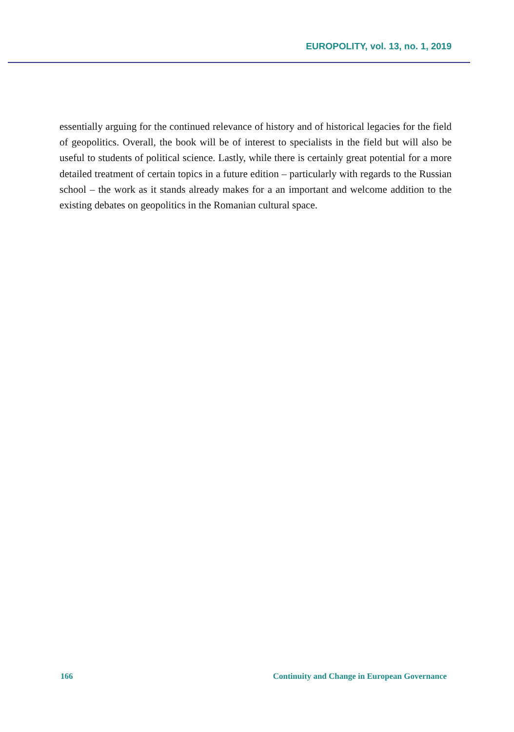EUROPOLITY, vol. 13, no. 1, 2019
essentially arguing for the continued relevance of history and of historical legacies for the field of geopolitics. Overall, the book will be of interest to specialists in the field but will also be useful to students of political science. Lastly, while there is certainly great potential for a more detailed treatment of certain topics in a future edition – particularly with regards to the Russian school – the work as it stands already makes for a an important and welcome addition to the existing debates on geopolitics in the Romanian cultural space.
166 Continuity and Change in European Governance